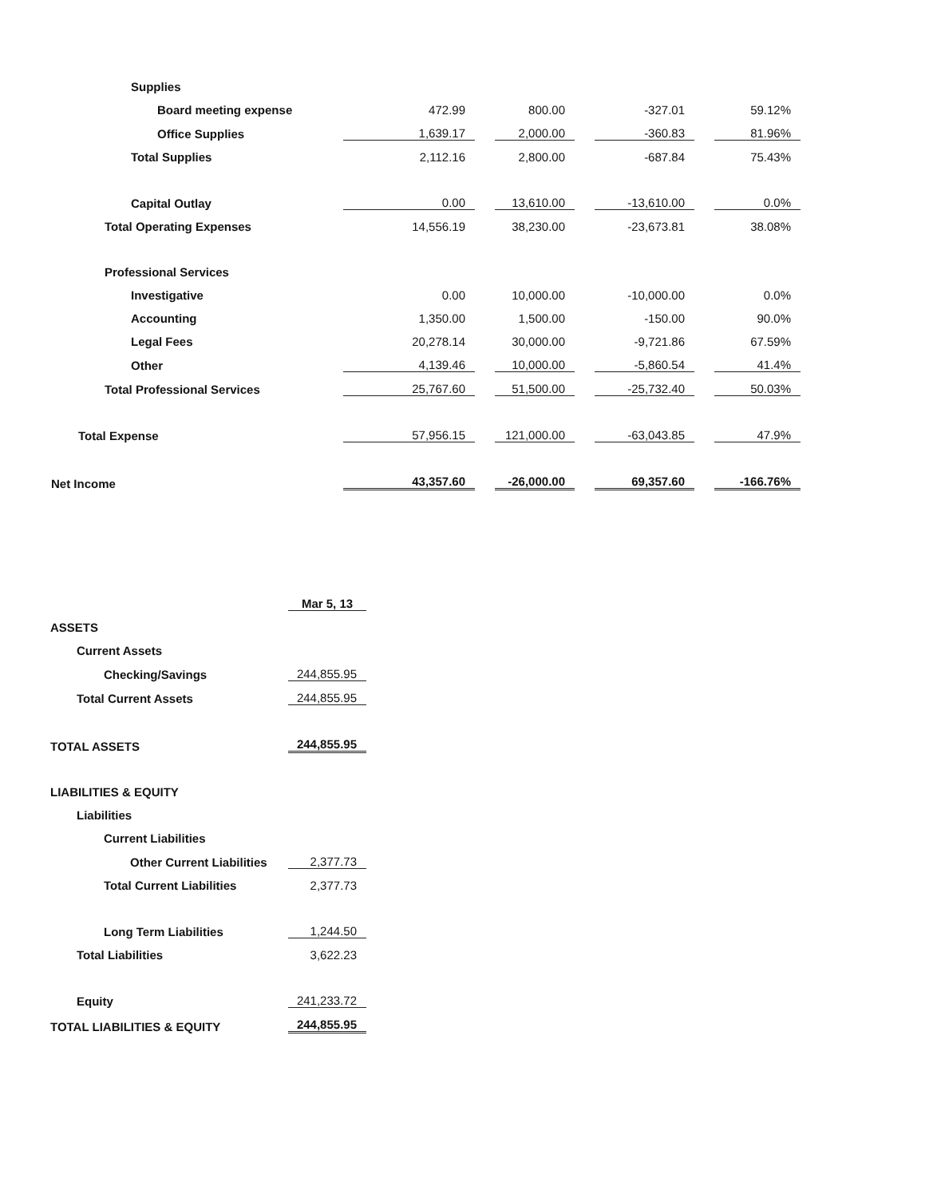| Supplies | | | | | | | |
| Board meeting expense | 472.99 | | 800.00 | | -327.01 | | 59.12% |
| Office Supplies | 1,639.17 | | 2,000.00 | | -360.83 | | 81.96% |
| Total Supplies | 2,112.16 | | 2,800.00 | | -687.84 | | 75.43% |
| Capital Outlay | 0.00 | | 13,610.00 | | -13,610.00 | | 0.0% |
| Total Operating Expenses | 14,556.19 | | 38,230.00 | | -23,673.81 | | 38.08% |
| Professional Services | | | | | | | |
| Investigative | 0.00 | | 10,000.00 | | -10,000.00 | | 0.0% |
| Accounting | 1,350.00 | | 1,500.00 | | -150.00 | | 90.0% |
| Legal Fees | 20,278.14 | | 30,000.00 | | -9,721.86 | | 67.59% |
| Other | 4,139.46 | | 10,000.00 | | -5,860.54 | | 41.4% |
| Total Professional Services | 25,767.60 | | 51,500.00 | | -25,732.40 | | 50.03% |
| Total Expense | 57,956.15 | | 121,000.00 | | -63,043.85 | | 47.9% |
| Net Income | 43,357.60 | | -26,000.00 | | 69,357.60 | | -166.76% |
| | Mar 5, 13 |
| ASSETS | |
| Current Assets | |
| Checking/Savings | 244,855.95 |
| Total Current Assets | 244,855.95 |
| TOTAL ASSETS | 244,855.95 |
| LIABILITIES & EQUITY | |
| Liabilities | |
| Current Liabilities | |
| Other Current Liabilities | 2,377.73 |
| Total Current Liabilities | 2,377.73 |
| Long Term Liabilities | 1,244.50 |
| Total Liabilities | 3,622.23 |
| Equity | 241,233.72 |
| TOTAL LIABILITIES & EQUITY | 244,855.95 |